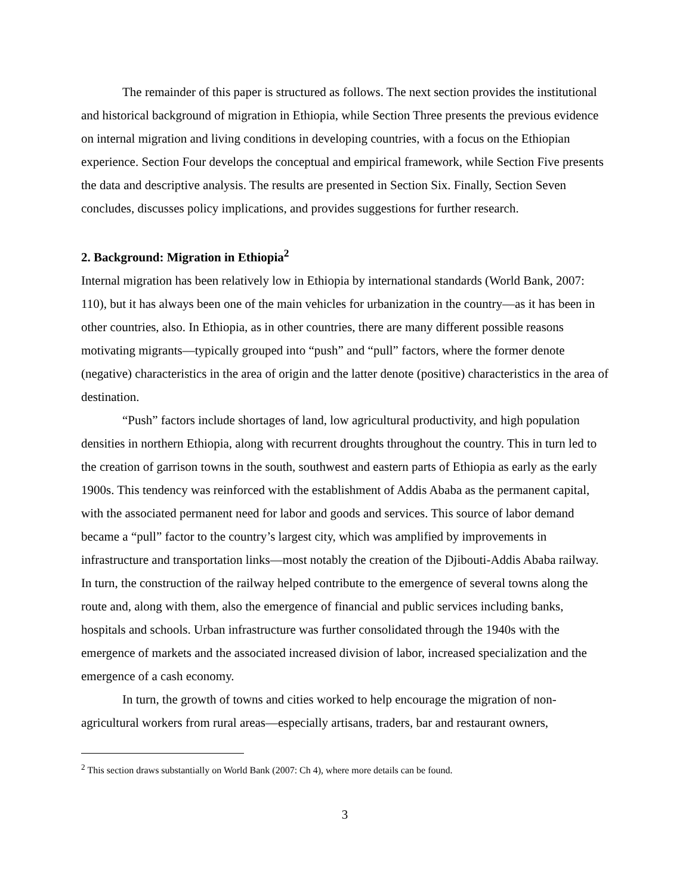The remainder of this paper is structured as follows. The next section provides the institutional and historical background of migration in Ethiopia, while Section Three presents the previous evidence on internal migration and living conditions in developing countries, with a focus on the Ethiopian experience. Section Four develops the conceptual and empirical framework, while Section Five presents the data and descriptive analysis. The results are presented in Section Six. Finally, Section Seven concludes, discusses policy implications, and provides suggestions for further research.
2. Background: Migration in Ethiopia<sup>2</sup>
Internal migration has been relatively low in Ethiopia by international standards (World Bank, 2007: 110), but it has always been one of the main vehicles for urbanization in the country—as it has been in other countries, also. In Ethiopia, as in other countries, there are many different possible reasons motivating migrants—typically grouped into “push” and “pull” factors, where the former denote (negative) characteristics in the area of origin and the latter denote (positive) characteristics in the area of destination.
“Push” factors include shortages of land, low agricultural productivity, and high population densities in northern Ethiopia, along with recurrent droughts throughout the country. This in turn led to the creation of garrison towns in the south, southwest and eastern parts of Ethiopia as early as the early 1900s. This tendency was reinforced with the establishment of Addis Ababa as the permanent capital, with the associated permanent need for labor and goods and services. This source of labor demand became a “pull” factor to the country’s largest city, which was amplified by improvements in infrastructure and transportation links—most notably the creation of the Djibouti-Addis Ababa railway. In turn, the construction of the railway helped contribute to the emergence of several towns along the route and, along with them, also the emergence of financial and public services including banks, hospitals and schools. Urban infrastructure was further consolidated through the 1940s with the emergence of markets and the associated increased division of labor, increased specialization and the emergence of a cash economy.
In turn, the growth of towns and cities worked to help encourage the migration of non-agricultural workers from rural areas—especially artisans, traders, bar and restaurant owners,
<sup>2</sup> This section draws substantially on World Bank (2007: Ch 4), where more details can be found.
3